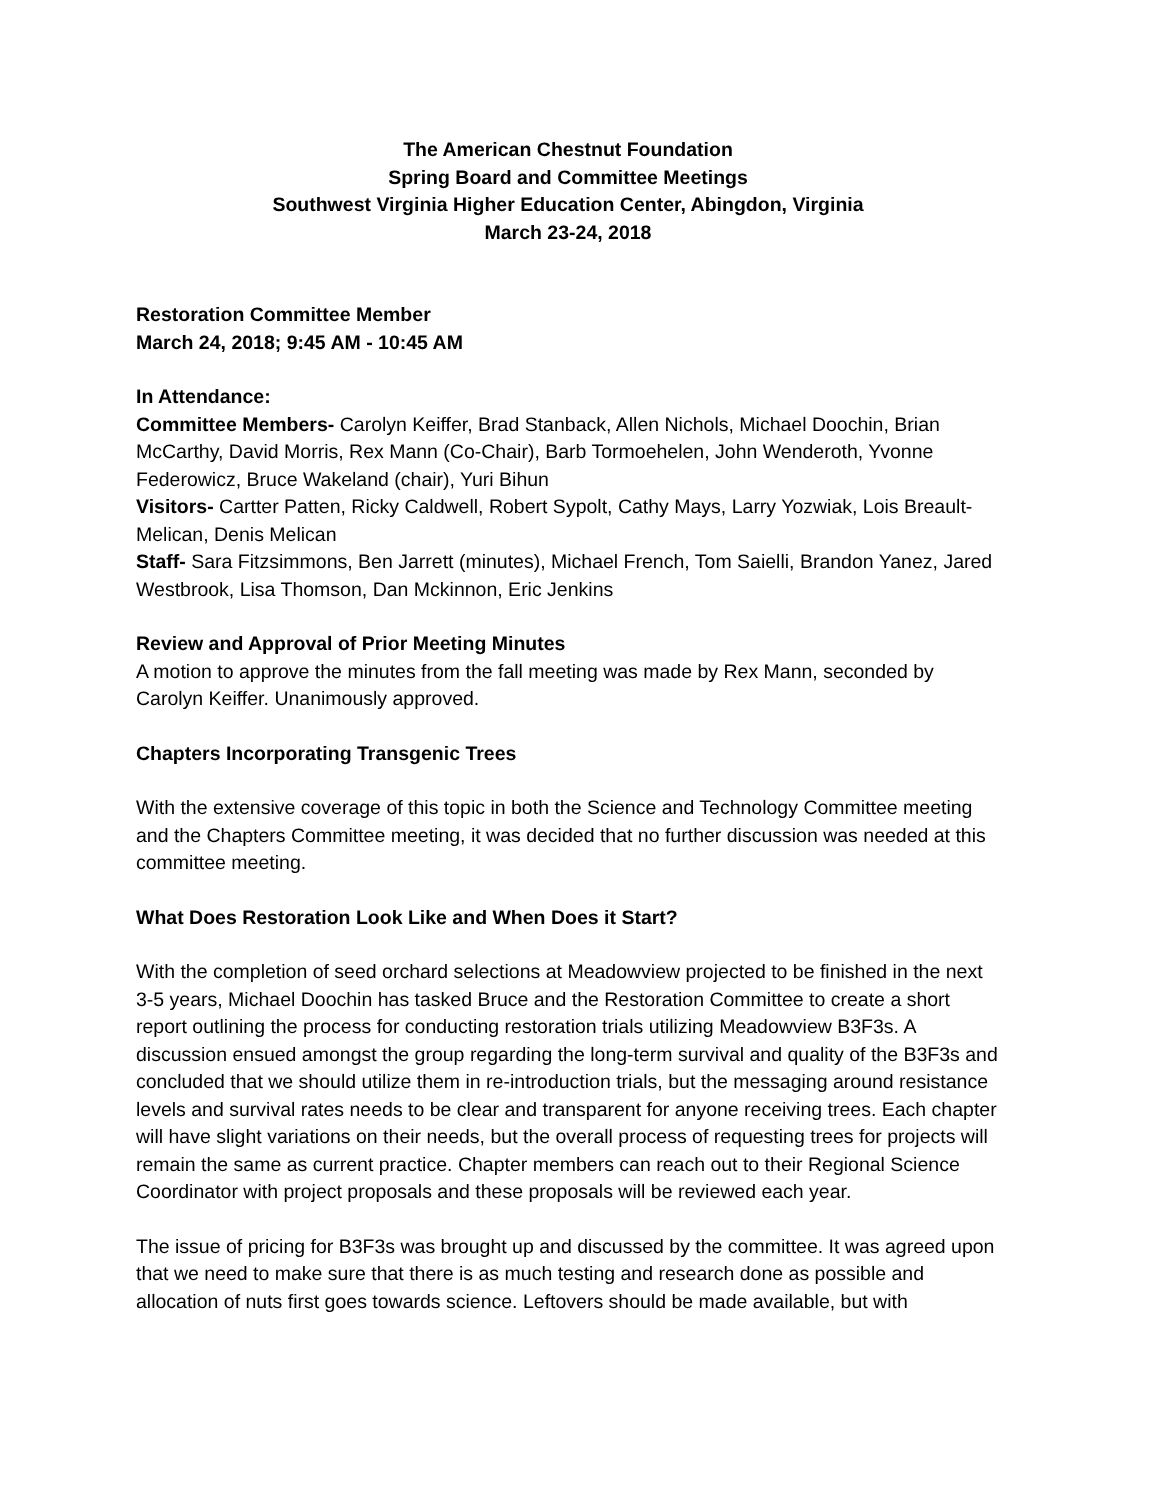The American Chestnut Foundation
Spring Board and Committee Meetings
Southwest Virginia Higher Education Center, Abingdon, Virginia
March 23-24, 2018
Restoration Committee Member
March 24, 2018; 9:45 AM - 10:45 AM
In Attendance:
Committee Members- Carolyn Keiffer, Brad Stanback, Allen Nichols, Michael Doochin, Brian McCarthy, David Morris, Rex Mann (Co-Chair), Barb Tormoehelen, John Wenderoth, Yvonne Federowicz, Bruce Wakeland (chair), Yuri Bihun
Visitors- Cartter Patten, Ricky Caldwell, Robert Sypolt, Cathy Mays, Larry Yozwiak, Lois Breault-Melican, Denis Melican
Staff- Sara Fitzsimmons, Ben Jarrett (minutes), Michael French, Tom Saielli, Brandon Yanez, Jared Westbrook, Lisa Thomson, Dan Mckinnon, Eric Jenkins
Review and Approval of Prior Meeting Minutes
A motion to approve the minutes from the fall meeting was made by Rex Mann, seconded by Carolyn Keiffer. Unanimously approved.
Chapters Incorporating Transgenic Trees
With the extensive coverage of this topic in both the Science and Technology Committee meeting and the Chapters Committee meeting, it was decided that no further discussion was needed at this committee meeting.
What Does Restoration Look Like and When Does it Start?
With the completion of seed orchard selections at Meadowview projected to be finished in the next 3-5 years, Michael Doochin has tasked Bruce and the Restoration Committee to create a short report outlining the process for conducting restoration trials utilizing Meadowview B3F3s. A discussion ensued amongst the group regarding the long-term survival and quality of the B3F3s and concluded that we should utilize them in re-introduction trials, but the messaging around resistance levels and survival rates needs to be clear and transparent for anyone receiving trees. Each chapter will have slight variations on their needs, but the overall process of requesting trees for projects will remain the same as current practice. Chapter members can reach out to their Regional Science Coordinator with project proposals and these proposals will be reviewed each year.
The issue of pricing for B3F3s was brought up and discussed by the committee. It was agreed upon that we need to make sure that there is as much testing and research done as possible and allocation of nuts first goes towards science. Leftovers should be made available, but with